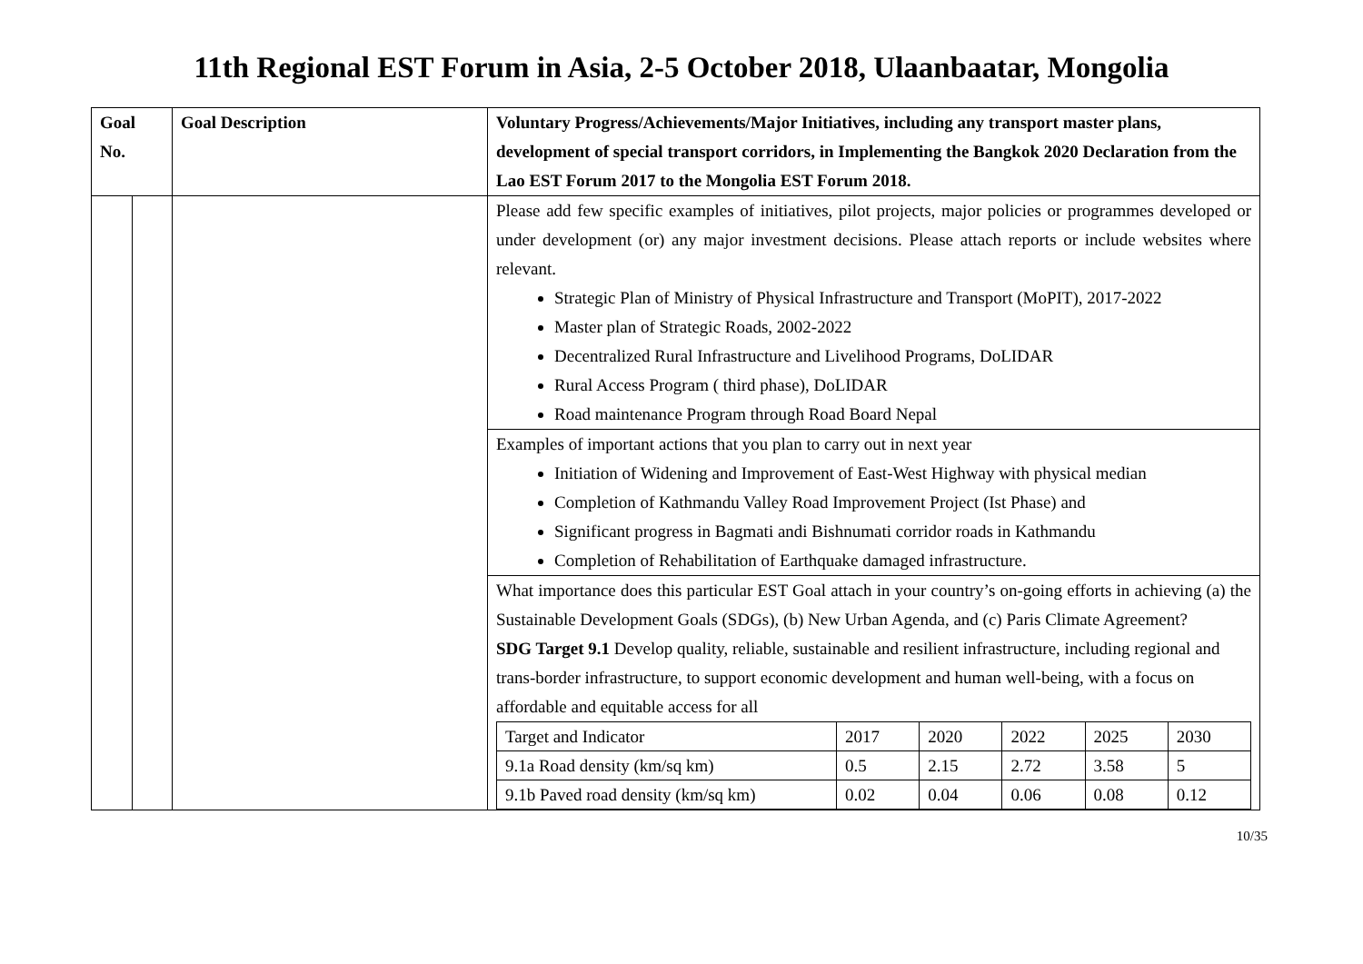11th Regional EST Forum in Asia, 2-5 October 2018, Ulaanbaatar, Mongolia
| Goal No. | | Goal Description | Voluntary Progress/Achievements/Major Initiatives, including any transport master plans, development of special transport corridors, in Implementing the Bangkok 2020 Declaration from the Lao EST Forum 2017 to the Mongolia EST Forum 2018. |
| --- | --- | --- | --- |
| | | | Please add few specific examples of initiatives, pilot projects, major policies or programmes developed or under development (or) any major investment decisions. Please attach reports or include websites where relevant. Strategic Plan of Ministry of Physical Infrastructure and Transport (MoPIT), 2017-2022 Master plan of Strategic Roads, 2002-2022 Decentralized Rural Infrastructure and Livelihood Programs, DoLIDAR Rural Access Program ( third phase), DoLIDAR Road maintenance Program through Road Board Nepal |
| | | | Examples of important actions that you plan to carry out in next year Initiation of Widening and Improvement of East-West Highway with physical median Completion of Kathmandu Valley Road Improvement Project (Ist Phase) and Significant progress in Bagmati andi Bishnumati corridor roads in Kathmandu Completion of Rehabilitation of Earthquake damaged infrastructure. |
| | | | What importance does this particular EST Goal attach in your country’s on-going efforts in achieving (a) the Sustainable Development Goals (SDGs), (b) New Urban Agenda, and (c) Paris Climate Agreement? SDG Target 9.1 Develop quality, reliable, sustainable and resilient infrastructure, including regional and trans-border infrastructure, to support economic development and human well-being, with a focus on affordable and equitable access for all / Target and Indicator / 2017 / 2020 / 2022 / 2025 / 2030 / / 9.1a Road density (km/sq km) / 0.5 / 2.15 / 2.72 / 3.58 / 5 / / 9.1b Paved road density (km/sq km) / 0.02 / 0.04 / 0.06 / 0.08 / 0.12 / |
10/35